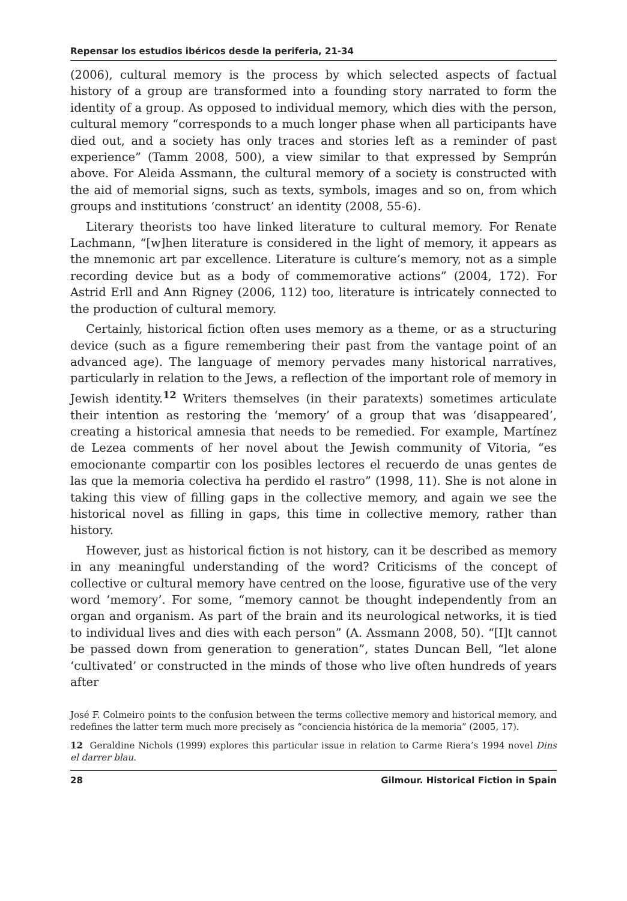Repensar los estudios ibéricos desde la periferia, 21-34
(2006), cultural memory is the process by which selected aspects of factual history of a group are transformed into a founding story narrated to form the identity of a group. As opposed to individual memory, which dies with the person, cultural memory “corresponds to a much longer phase when all participants have died out, and a society has only traces and stories left as a reminder of past experience” (Tamm 2008, 500), a view similar to that expressed by Semprún above. For Aleida Assmann, the cultural memory of a society is constructed with the aid of memorial signs, such as texts, symbols, images and so on, from which groups and institutions ‘construct’ an identity (2008, 55-6).
Literary theorists too have linked literature to cultural memory. For Renate Lachmann, “[w]hen literature is considered in the light of memory, it appears as the mnemonic art par excellence. Literature is culture’s memory, not as a simple recording device but as a body of commemorative actions” (2004, 172). For Astrid Erll and Ann Rigney (2006, 112) too, literature is intricately connected to the production of cultural memory.
Certainly, historical fiction often uses memory as a theme, or as a structuring device (such as a figure remembering their past from the vantage point of an advanced age). The language of memory pervades many historical narratives, particularly in relation to the Jews, a reflection of the important role of memory in Jewish identity.<sup>12</sup> Writers themselves (in their paratexts) sometimes articulate their intention as restoring the ‘memory’ of a group that was ‘disappeared’, creating a historical amnesia that needs to be remedied. For example, Martínez de Lezea comments of her novel about the Jewish community of Vitoria, “es emocionante compartir con los posibles lectores el recuerdo de unas gentes de las que la memoria colectiva ha perdido el rastro” (1998, 11). She is not alone in taking this view of filling gaps in the collective memory, and again we see the historical novel as filling in gaps, this time in collective memory, rather than history.
However, just as historical fiction is not history, can it be described as memory in any meaningful understanding of the word? Criticisms of the concept of collective or cultural memory have centred on the loose, figurative use of the very word ‘memory’. For some, “memory cannot be thought independently from an organ and organism. As part of the brain and its neurological networks, it is tied to individual lives and dies with each person” (A. Assmann 2008, 50). “[I]t cannot be passed down from generation to generation”, states Duncan Bell, “let alone ‘cultivated’ or constructed in the minds of those who live often hundreds of years after
José F. Colmeiro points to the confusion between the terms collective memory and historical memory, and redefines the latter term much more precisely as “conciencia histórica de la memoria” (2005, 17).
12 Geraldine Nichols (1999) explores this particular issue in relation to Carme Riera’s 1994 novel Dins el darrer blau.
28 Gilmour. Historical Fiction in Spain